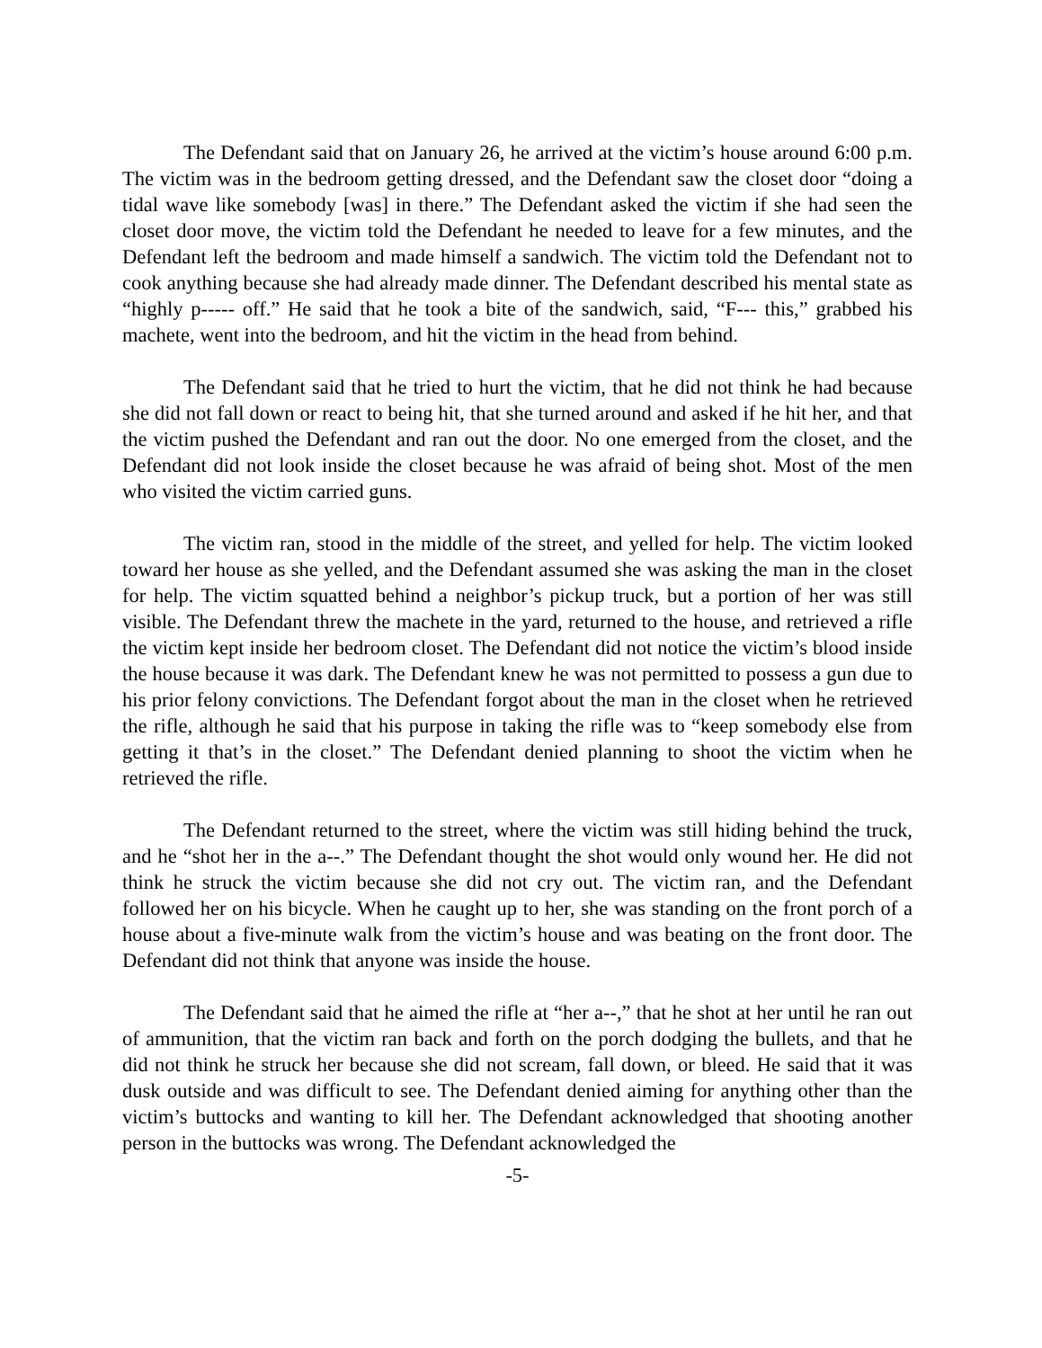The Defendant said that on January 26, he arrived at the victim’s house around 6:00 p.m. The victim was in the bedroom getting dressed, and the Defendant saw the closet door “doing a tidal wave like somebody [was] in there.” The Defendant asked the victim if she had seen the closet door move, the victim told the Defendant he needed to leave for a few minutes, and the Defendant left the bedroom and made himself a sandwich. The victim told the Defendant not to cook anything because she had already made dinner. The Defendant described his mental state as “highly p----- off.” He said that he took a bite of the sandwich, said, “F--- this,” grabbed his machete, went into the bedroom, and hit the victim in the head from behind.
The Defendant said that he tried to hurt the victim, that he did not think he had because she did not fall down or react to being hit, that she turned around and asked if he hit her, and that the victim pushed the Defendant and ran out the door. No one emerged from the closet, and the Defendant did not look inside the closet because he was afraid of being shot. Most of the men who visited the victim carried guns.
The victim ran, stood in the middle of the street, and yelled for help. The victim looked toward her house as she yelled, and the Defendant assumed she was asking the man in the closet for help. The victim squatted behind a neighbor’s pickup truck, but a portion of her was still visible. The Defendant threw the machete in the yard, returned to the house, and retrieved a rifle the victim kept inside her bedroom closet. The Defendant did not notice the victim’s blood inside the house because it was dark. The Defendant knew he was not permitted to possess a gun due to his prior felony convictions. The Defendant forgot about the man in the closet when he retrieved the rifle, although he said that his purpose in taking the rifle was to “keep somebody else from getting it that’s in the closet.” The Defendant denied planning to shoot the victim when he retrieved the rifle.
The Defendant returned to the street, where the victim was still hiding behind the truck, and he “shot her in the a--.” The Defendant thought the shot would only wound her. He did not think he struck the victim because she did not cry out. The victim ran, and the Defendant followed her on his bicycle. When he caught up to her, she was standing on the front porch of a house about a five-minute walk from the victim’s house and was beating on the front door. The Defendant did not think that anyone was inside the house.
The Defendant said that he aimed the rifle at “her a--,” that he shot at her until he ran out of ammunition, that the victim ran back and forth on the porch dodging the bullets, and that he did not think he struck her because she did not scream, fall down, or bleed. He said that it was dusk outside and was difficult to see. The Defendant denied aiming for anything other than the victim’s buttocks and wanting to kill her. The Defendant acknowledged that shooting another person in the buttocks was wrong. The Defendant acknowledged the
-5-